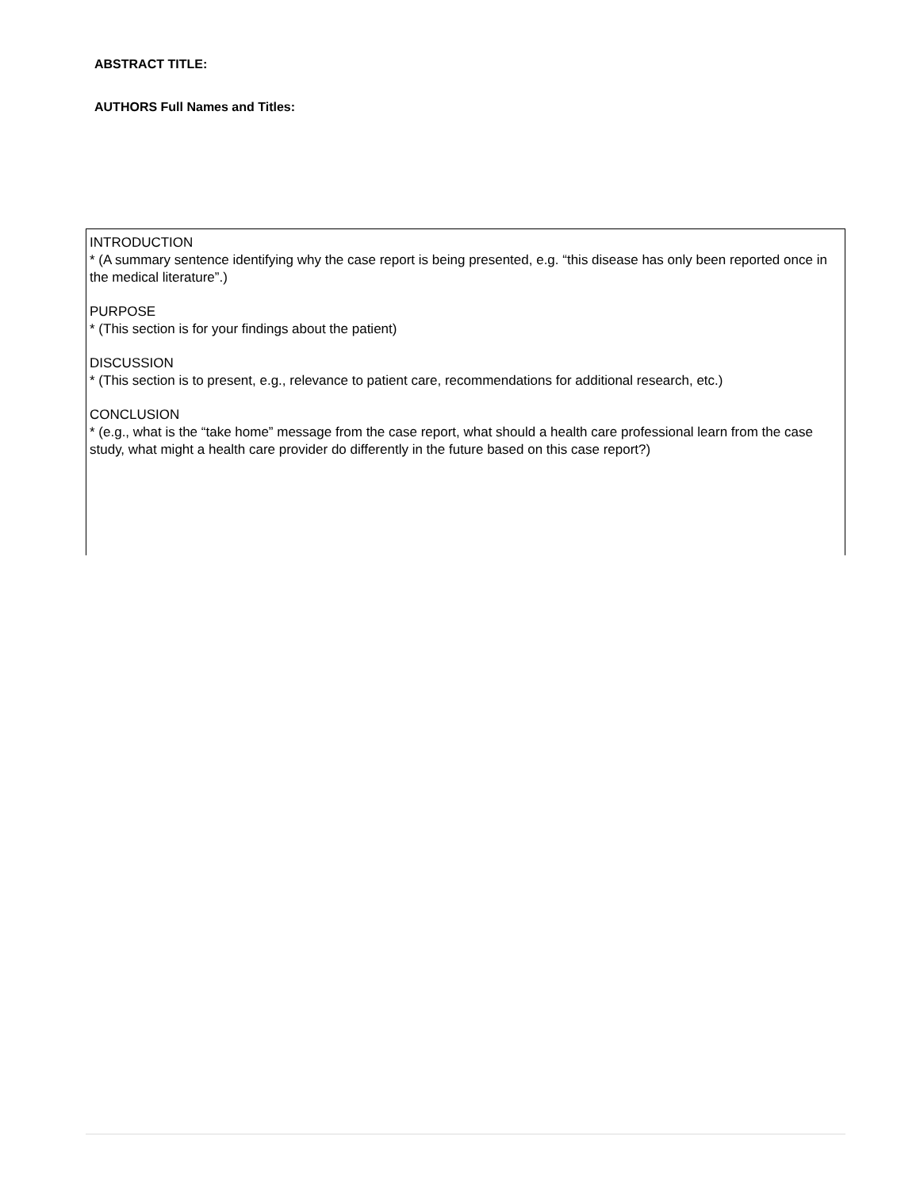ABSTRACT TITLE:
AUTHORS Full Names and Titles:
INTRODUCTION
* (A summary sentence identifying why the case report is being presented, e.g. “this disease has only been reported once in the medical literature”.)
PURPOSE
* (This section is for your findings about the patient)
DISCUSSION
* (This section is to present, e.g., relevance to patient care, recommendations for additional research, etc.)
CONCLUSION
* (e.g., what is the “take home” message from the case report, what should a health care professional learn from the case study, what might a health care provider do differently in the future based on this case report?)